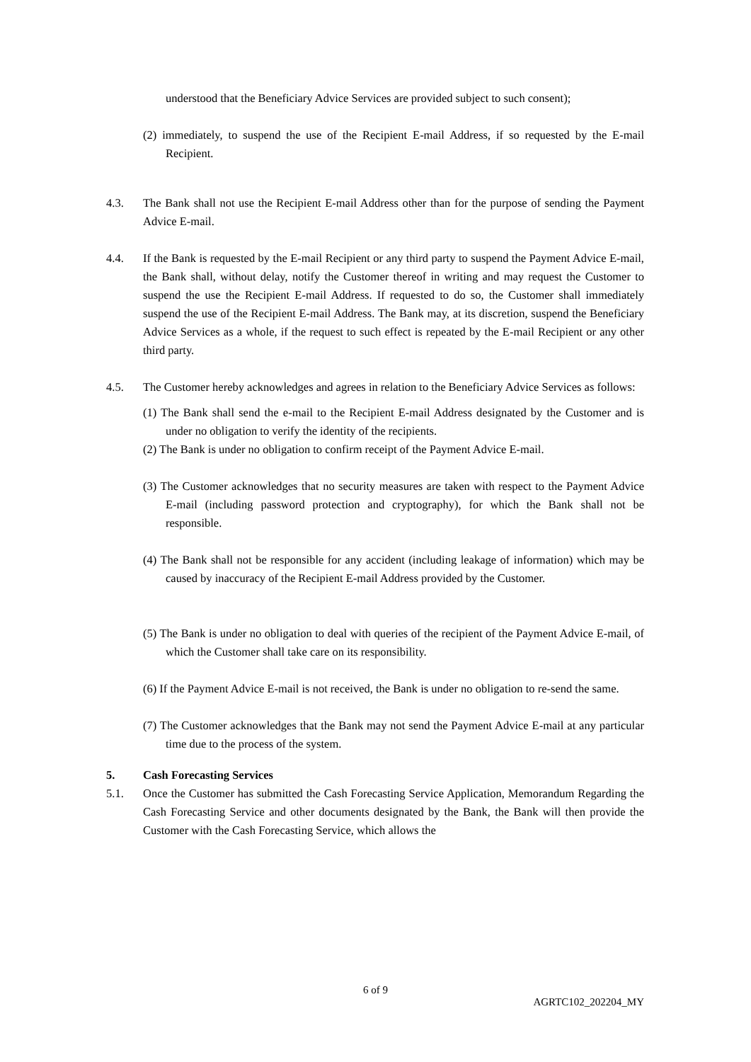understood that the Beneficiary Advice Services are provided subject to such consent);
(2) immediately, to suspend the use of the Recipient E-mail Address, if so requested by the E-mail Recipient.
4.3. The Bank shall not use the Recipient E-mail Address other than for the purpose of sending the Payment Advice E-mail.
4.4. If the Bank is requested by the E-mail Recipient or any third party to suspend the Payment Advice E-mail, the Bank shall, without delay, notify the Customer thereof in writing and may request the Customer to suspend the use the Recipient E-mail Address. If requested to do so, the Customer shall immediately suspend the use of the Recipient E-mail Address. The Bank may, at its discretion, suspend the Beneficiary Advice Services as a whole, if the request to such effect is repeated by the E-mail Recipient or any other third party.
4.5. The Customer hereby acknowledges and agrees in relation to the Beneficiary Advice Services as follows:
(1) The Bank shall send the e-mail to the Recipient E-mail Address designated by the Customer and is under no obligation to verify the identity of the recipients.
(2) The Bank is under no obligation to confirm receipt of the Payment Advice E-mail.
(3) The Customer acknowledges that no security measures are taken with respect to the Payment Advice E-mail (including password protection and cryptography), for which the Bank shall not be responsible.
(4) The Bank shall not be responsible for any accident (including leakage of information) which may be caused by inaccuracy of the Recipient E-mail Address provided by the Customer.
(5) The Bank is under no obligation to deal with queries of the recipient of the Payment Advice E-mail, of which the Customer shall take care on its responsibility.
(6) If the Payment Advice E-mail is not received, the Bank is under no obligation to re-send the same.
(7) The Customer acknowledges that the Bank may not send the Payment Advice E-mail at any particular time due to the process of the system.
5. Cash Forecasting Services
5.1. Once the Customer has submitted the Cash Forecasting Service Application, Memorandum Regarding the Cash Forecasting Service and other documents designated by the Bank, the Bank will then provide the Customer with the Cash Forecasting Service, which allows the
6 of 9
AGRTC102_202204_MY